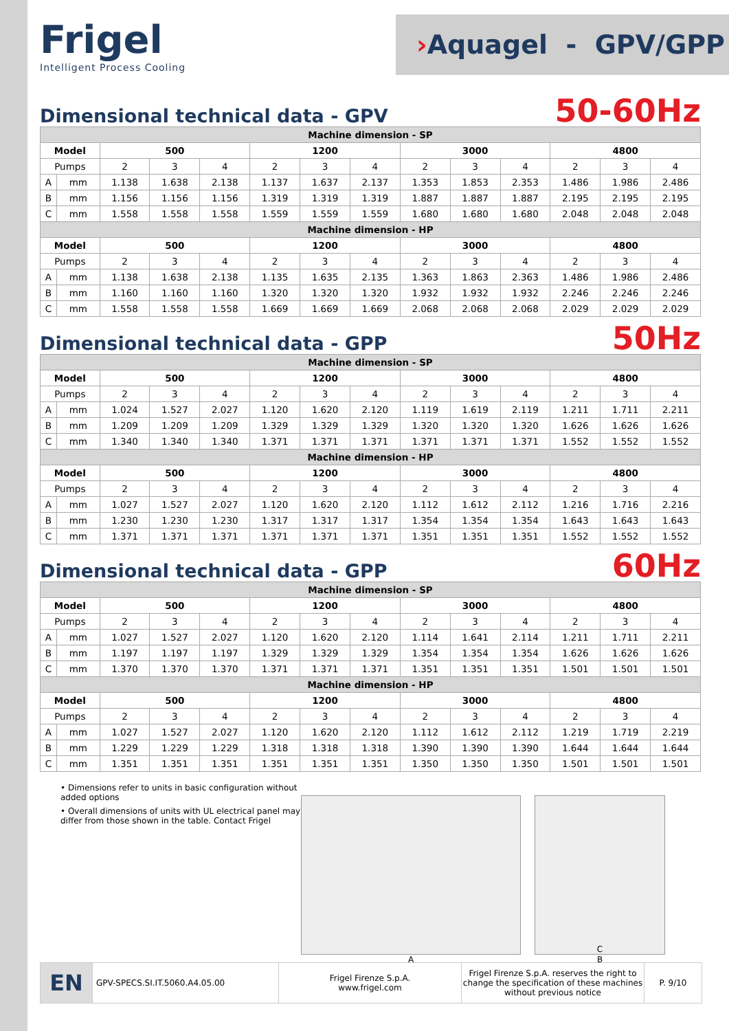Frigel
Intelligent Process Cooling
› Aquagel - GPV/GPP
Dimensional technical data - GPV
50-60Hz
| Machine dimension - SP | | | | | | | | | | | | | |
| --- | --- | --- | --- | --- | --- | --- | --- | --- | --- | --- | --- | --- | --- |
| Model | | 500 | | | 1200 | | | 3000 | | | 4800 | | |
| Pumps | | 2 | 3 | 4 | 2 | 3 | 4 | 2 | 3 | 4 | 2 | 3 | 4 |
| A | mm | 1.138 | 1.638 | 2.138 | 1.137 | 1.637 | 2.137 | 1.353 | 1.853 | 2.353 | 1.486 | 1.986 | 2.486 |
| B | mm | 1.156 | 1.156 | 1.156 | 1.319 | 1.319 | 1.319 | 1.887 | 1.887 | 1.887 | 2.195 | 2.195 | 2.195 |
| C | mm | 1.558 | 1.558 | 1.558 | 1.559 | 1.559 | 1.559 | 1.680 | 1.680 | 1.680 | 2.048 | 2.048 | 2.048 |
| Machine dimension - HP | | | | | | | | | | | | | |
| Model | | 500 | | | 1200 | | | 3000 | | | 4800 | | |
| Pumps | | 2 | 3 | 4 | 2 | 3 | 4 | 2 | 3 | 4 | 2 | 3 | 4 |
| A | mm | 1.138 | 1.638 | 2.138 | 1.135 | 1.635 | 2.135 | 1.363 | 1.863 | 2.363 | 1.486 | 1.986 | 2.486 |
| B | mm | 1.160 | 1.160 | 1.160 | 1.320 | 1.320 | 1.320 | 1.932 | 1.932 | 1.932 | 2.246 | 2.246 | 2.246 |
| C | mm | 1.558 | 1.558 | 1.558 | 1.669 | 1.669 | 1.669 | 2.068 | 2.068 | 2.068 | 2.029 | 2.029 | 2.029 |
Dimensional technical data - GPP
50Hz
| Machine dimension - SP | | | | | | | | | | | | | |
| --- | --- | --- | --- | --- | --- | --- | --- | --- | --- | --- | --- | --- | --- |
| Model | | 500 | | | 1200 | | | 3000 | | | 4800 | | |
| Pumps | | 2 | 3 | 4 | 2 | 3 | 4 | 2 | 3 | 4 | 2 | 3 | 4 |
| A | mm | 1.024 | 1.527 | 2.027 | 1.120 | 1.620 | 2.120 | 1.119 | 1.619 | 2.119 | 1.211 | 1.711 | 2.211 |
| B | mm | 1.209 | 1.209 | 1.209 | 1.329 | 1.329 | 1.329 | 1.320 | 1.320 | 1.320 | 1.626 | 1.626 | 1.626 |
| C | mm | 1.340 | 1.340 | 1.340 | 1.371 | 1.371 | 1.371 | 1.371 | 1.371 | 1.371 | 1.552 | 1.552 | 1.552 |
| Machine dimension - HP | | | | | | | | | | | | | |
| Model | | 500 | | | 1200 | | | 3000 | | | 4800 | | |
| Pumps | | 2 | 3 | 4 | 2 | 3 | 4 | 2 | 3 | 4 | 2 | 3 | 4 |
| A | mm | 1.027 | 1.527 | 2.027 | 1.120 | 1.620 | 2.120 | 1.112 | 1.612 | 2.112 | 1.216 | 1.716 | 2.216 |
| B | mm | 1.230 | 1.230 | 1.230 | 1.317 | 1.317 | 1.317 | 1.354 | 1.354 | 1.354 | 1.643 | 1.643 | 1.643 |
| C | mm | 1.371 | 1.371 | 1.371 | 1.371 | 1.371 | 1.371 | 1.351 | 1.351 | 1.351 | 1.552 | 1.552 | 1.552 |
Dimensional technical data - GPP
60Hz
| Machine dimension - SP | | | | | | | | | | | | | |
| --- | --- | --- | --- | --- | --- | --- | --- | --- | --- | --- | --- | --- | --- |
| Model | | 500 | | | 1200 | | | 3000 | | | 4800 | | |
| Pumps | | 2 | 3 | 4 | 2 | 3 | 4 | 2 | 3 | 4 | 2 | 3 | 4 |
| A | mm | 1.027 | 1.527 | 2.027 | 1.120 | 1.620 | 2.120 | 1.114 | 1.641 | 2.114 | 1.211 | 1.711 | 2.211 |
| B | mm | 1.197 | 1.197 | 1.197 | 1.329 | 1.329 | 1.329 | 1.354 | 1.354 | 1.354 | 1.626 | 1.626 | 1.626 |
| C | mm | 1.370 | 1.370 | 1.370 | 1.371 | 1.371 | 1.371 | 1.351 | 1.351 | 1.351 | 1.501 | 1.501 | 1.501 |
| Machine dimension - HP | | | | | | | | | | | | | |
| Model | | 500 | | | 1200 | | | 3000 | | | 4800 | | |
| Pumps | | 2 | 3 | 4 | 2 | 3 | 4 | 2 | 3 | 4 | 2 | 3 | 4 |
| A | mm | 1.027 | 1.527 | 2.027 | 1.120 | 1.620 | 2.120 | 1.112 | 1.612 | 2.112 | 1.219 | 1.719 | 2.219 |
| B | mm | 1.229 | 1.229 | 1.229 | 1.318 | 1.318 | 1.318 | 1.390 | 1.390 | 1.390 | 1.644 | 1.644 | 1.644 |
| C | mm | 1.351 | 1.351 | 1.351 | 1.351 | 1.351 | 1.351 | 1.350 | 1.350 | 1.350 | 1.501 | 1.501 | 1.501 |
• Dimensions refer to units in basic configuration without added options
• Overall dimensions of units with UL electrical panel may differ from those shown in the table. Contact Frigel
A
C
B
EN
GPV-SPECS.SI.IT.5060.A4.05.00 Frigel Firenze S.p.A.
www.frigel.com
Frigel Firenze S.p.A. reserves the right to change the specification of these machines without previous notice
P. 9/10